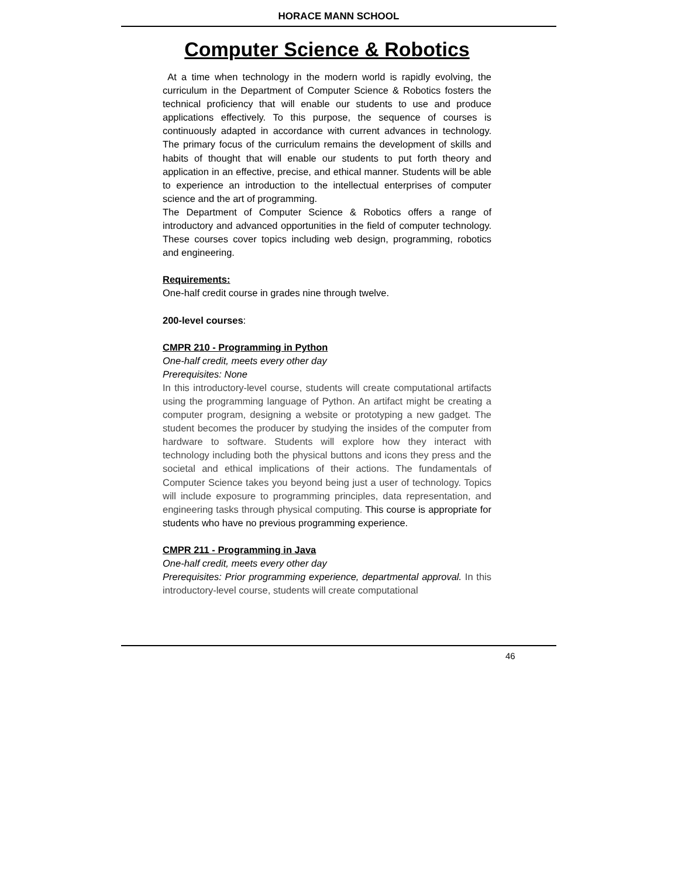HORACE MANN SCHOOL
Computer Science & Robotics
At a time when technology in the modern world is rapidly evolving, the curriculum in the Department of Computer Science & Robotics fosters the technical proficiency that will enable our students to use and produce applications effectively. To this purpose, the sequence of courses is continuously adapted in accordance with current advances in technology. The primary focus of the curriculum remains the development of skills and habits of thought that will enable our students to put forth theory and application in an effective, precise, and ethical manner. Students will be able to experience an introduction to the intellectual enterprises of computer science and the art of programming.
The Department of Computer Science & Robotics offers a range of introductory and advanced opportunities in the field of computer technology. These courses cover topics including web design, programming, robotics and engineering.
Requirements:
One-half credit course in grades nine through twelve.
200-level courses:
CMPR 210 - Programming in Python
One-half credit, meets every other day
Prerequisites: None
In this introductory-level course, students will create computational artifacts using the programming language of Python. An artifact might be creating a computer program, designing a website or prototyping a new gadget. The student becomes the producer by studying the insides of the computer from hardware to software. Students will explore how they interact with technology including both the physical buttons and icons they press and the societal and ethical implications of their actions. The fundamentals of Computer Science takes you beyond being just a user of technology. Topics will include exposure to programming principles, data representation, and engineering tasks through physical computing. This course is appropriate for students who have no previous programming experience.
CMPR 211 - Programming in Java
One-half credit, meets every other day
Prerequisites: Prior programming experience, departmental approval. In this introductory-level course, students will create computational
46